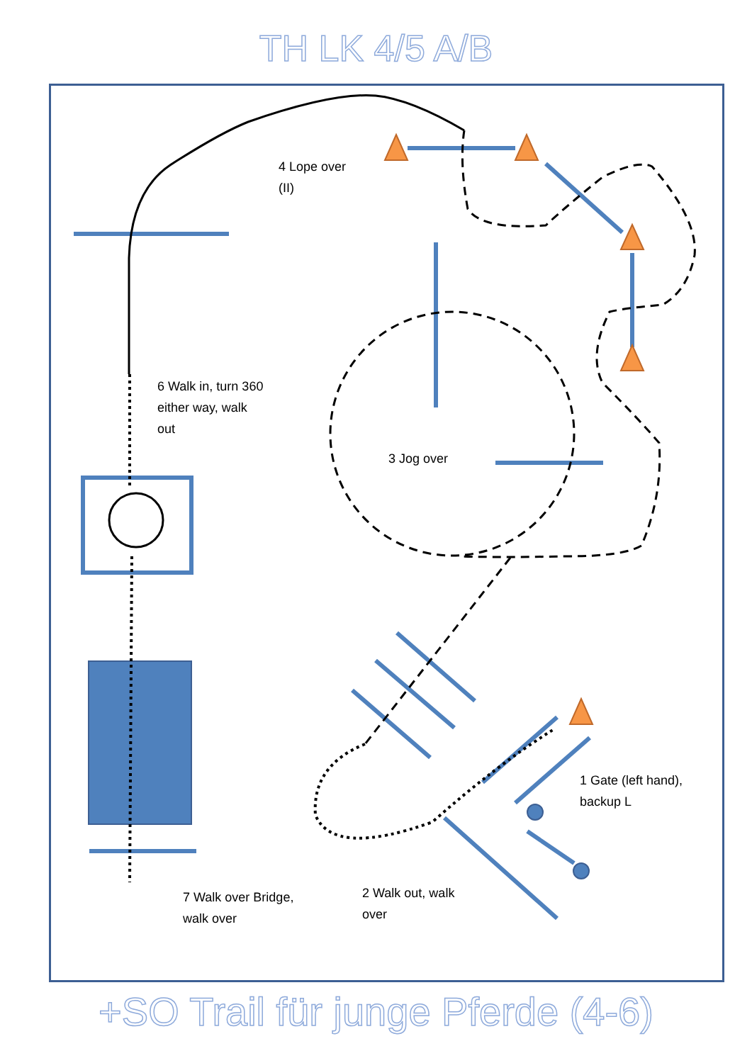TH LK 4/5 A/B
4 Lope over
(II)
6 Walk in, turn 360
either way, walk
out
3 Jog over
1 Gate (left hand),
backup L
7 Walk over Bridge,
walk over
2 Walk out, walk
over
+SO Trail für junge Pferde (4-6)